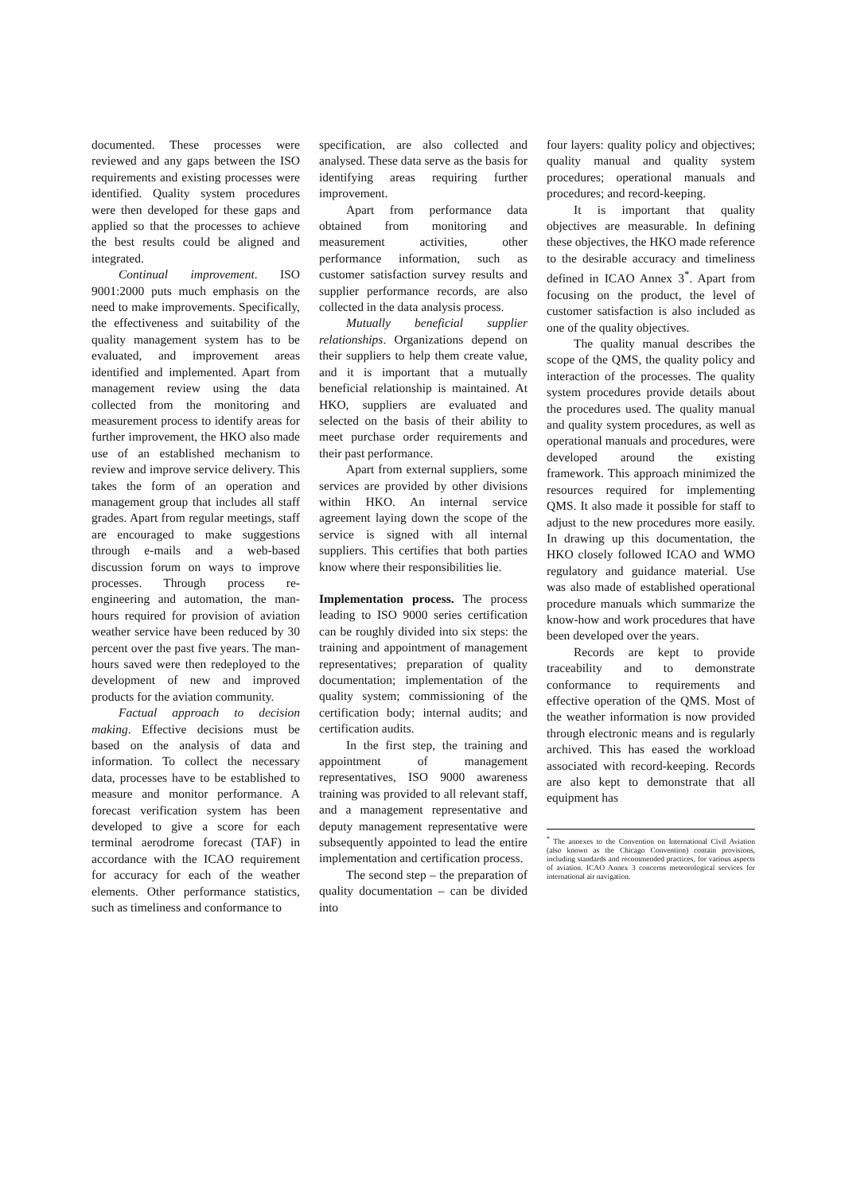documented. These processes were reviewed and any gaps between the ISO requirements and existing processes were identified. Quality system procedures were then developed for these gaps and applied so that the processes to achieve the best results could be aligned and integrated.
Continual improvement. ISO 9001:2000 puts much emphasis on the need to make improvements. Specifically, the effectiveness and suitability of the quality management system has to be evaluated, and improvement areas identified and implemented. Apart from management review using the data collected from the monitoring and measurement process to identify areas for further improvement, the HKO also made use of an established mechanism to review and improve service delivery. This takes the form of an operation and management group that includes all staff grades. Apart from regular meetings, staff are encouraged to make suggestions through e-mails and a web-based discussion forum on ways to improve processes. Through process re-engineering and automation, the man-hours required for provision of aviation weather service have been reduced by 30 percent over the past five years. The man-hours saved were then redeployed to the development of new and improved products for the aviation community.
Factual approach to decision making. Effective decisions must be based on the analysis of data and information. To collect the necessary data, processes have to be established to measure and monitor performance. A forecast verification system has been developed to give a score for each terminal aerodrome forecast (TAF) in accordance with the ICAO requirement for accuracy for each of the weather elements. Other performance statistics, such as timeliness and conformance to
specification, are also collected and analysed. These data serve as the basis for identifying areas requiring further improvement.
Apart from performance data obtained from monitoring and measurement activities, other performance information, such as customer satisfaction survey results and supplier performance records, are also collected in the data analysis process.
Mutually beneficial supplier relationships. Organizations depend on their suppliers to help them create value, and it is important that a mutually beneficial relationship is maintained. At HKO, suppliers are evaluated and selected on the basis of their ability to meet purchase order requirements and their past performance.
Apart from external suppliers, some services are provided by other divisions within HKO. An internal service agreement laying down the scope of the service is signed with all internal suppliers. This certifies that both parties know where their responsibilities lie.
Implementation process. The process leading to ISO 9000 series certification can be roughly divided into six steps: the training and appointment of management representatives; preparation of quality documentation; implementation of the quality system; commissioning of the certification body; internal audits; and certification audits.
In the first step, the training and appointment of management representatives, ISO 9000 awareness training was provided to all relevant staff, and a management representative and deputy management representative were subsequently appointed to lead the entire implementation and certification process.
The second step – the preparation of quality documentation – can be divided into
four layers: quality policy and objectives; quality manual and quality system procedures; operational manuals and procedures; and record-keeping.
It is important that quality objectives are measurable. In defining these objectives, the HKO made reference to the desirable accuracy and timeliness defined in ICAO Annex 3<sup>*</sup>. Apart from focusing on the product, the level of customer satisfaction is also included as one of the quality objectives.
The quality manual describes the scope of the QMS, the quality policy and interaction of the processes. The quality system procedures provide details about the procedures used. The quality manual and quality system procedures, as well as operational manuals and procedures, were developed around the existing framework. This approach minimized the resources required for implementing QMS. It also made it possible for staff to adjust to the new procedures more easily. In drawing up this documentation, the HKO closely followed ICAO and WMO regulatory and guidance material. Use was also made of established operational procedure manuals which summarize the know-how and work procedures that have been developed over the years.
Records are kept to provide traceability and to demonstrate conformance to requirements and effective operation of the QMS. Most of the weather information is now provided through electronic means and is regularly archived. This has eased the workload associated with record-keeping. Records are also kept to demonstrate that all equipment has
<sup>*</sup> The annexes to the Convention on International Civil Aviation (also known as the Chicago Convention) contain provisions, including standards and recommended practices, for various aspects of aviation. ICAO Annex 3 concerns meteorological services for international air navigation.